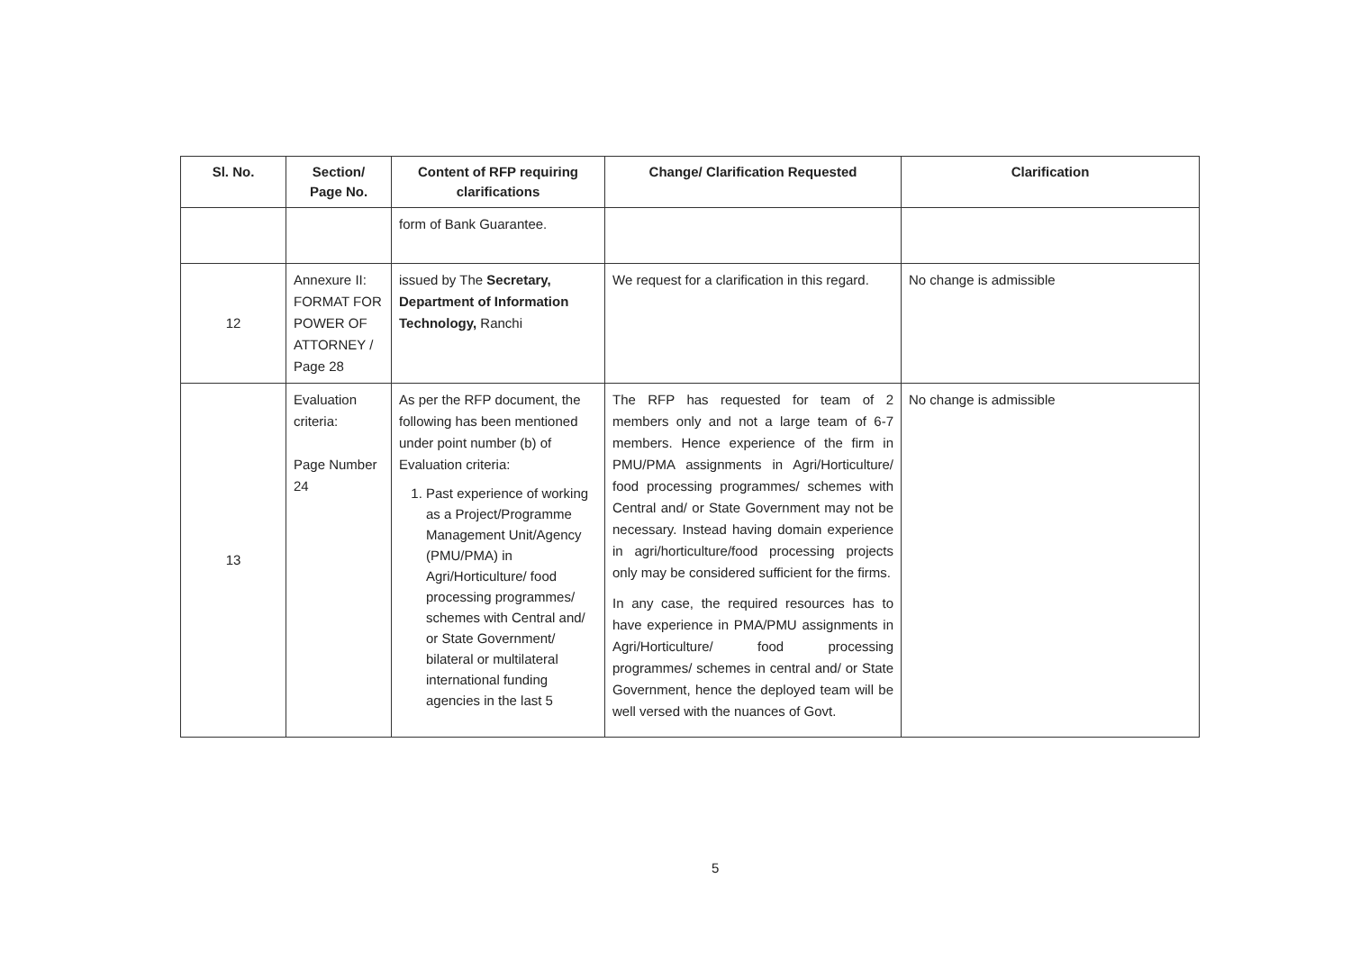| Sl. No. | Section/ Page No. | Content of RFP requiring clarifications | Change/ Clarification Requested | Clarification |
| --- | --- | --- | --- | --- |
| | | form of Bank Guarantee. | | |
| 12 | Annexure II: FORMAT FOR POWER OF ATTORNEY / Page 28 | issued by The Secretary, Department of Information Technology, Ranchi | We request for a clarification in this regard. | No change is admissible |
| 13 | Evaluation criteria: Page Number 24 | As per the RFP document, the following has been mentioned under point number (b) of Evaluation criteria: 1. Past experience of working as a Project/Programme Management Unit/Agency (PMU/PMA) in Agri/Horticulture/ food processing programmes/ schemes with Central and/ or State Government/ bilateral or multilateral international funding agencies in the last 5 | The RFP has requested for team of 2 members only and not a large team of 6-7 members. Hence experience of the firm in PMU/PMA assignments in Agri/Horticulture/ food processing programmes/ schemes with Central and/ or State Government may not be necessary. Instead having domain experience in agri/horticulture/food processing projects only may be considered sufficient for the firms. In any case, the required resources has to have experience in PMA/PMU assignments in Agri/Horticulture/ food processing programmes/ schemes in central and/ or State Government, hence the deployed team will be well versed with the nuances of Govt. | No change is admissible |
5